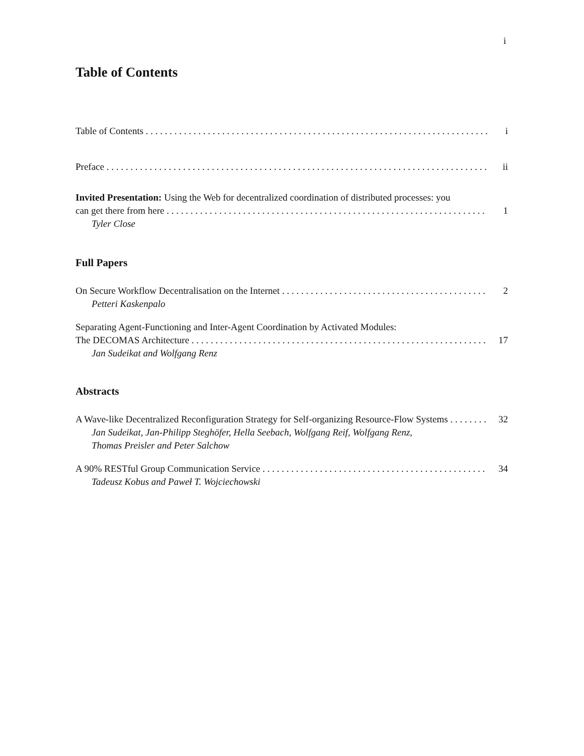i
Table of Contents
Table of Contents i
Preface ii
Invited Presentation: Using the Web for decentralized coordination of distributed processes: you
can get there from here 1
Tyler Close
Full Papers
On Secure Workflow Decentralisation on the Internet 2
Petteri Kaskenpalo
Separating Agent-Functioning and Inter-Agent Coordination by Activated Modules:
The DECOMAS Architecture 17
Jan Sudeikat and Wolfgang Renz
Abstracts
A Wave-like Decentralized Reconfiguration Strategy for Self-organizing Resource-Flow Systems 32
Jan Sudeikat, Jan-Philipp Steghöfer, Hella Seebach, Wolfgang Reif, Wolfgang Renz,
Thomas Preisler and Peter Salchow
A 90% RESTful Group Communication Service 34
Tadeusz Kobus and Paweł T. Wojciechowski